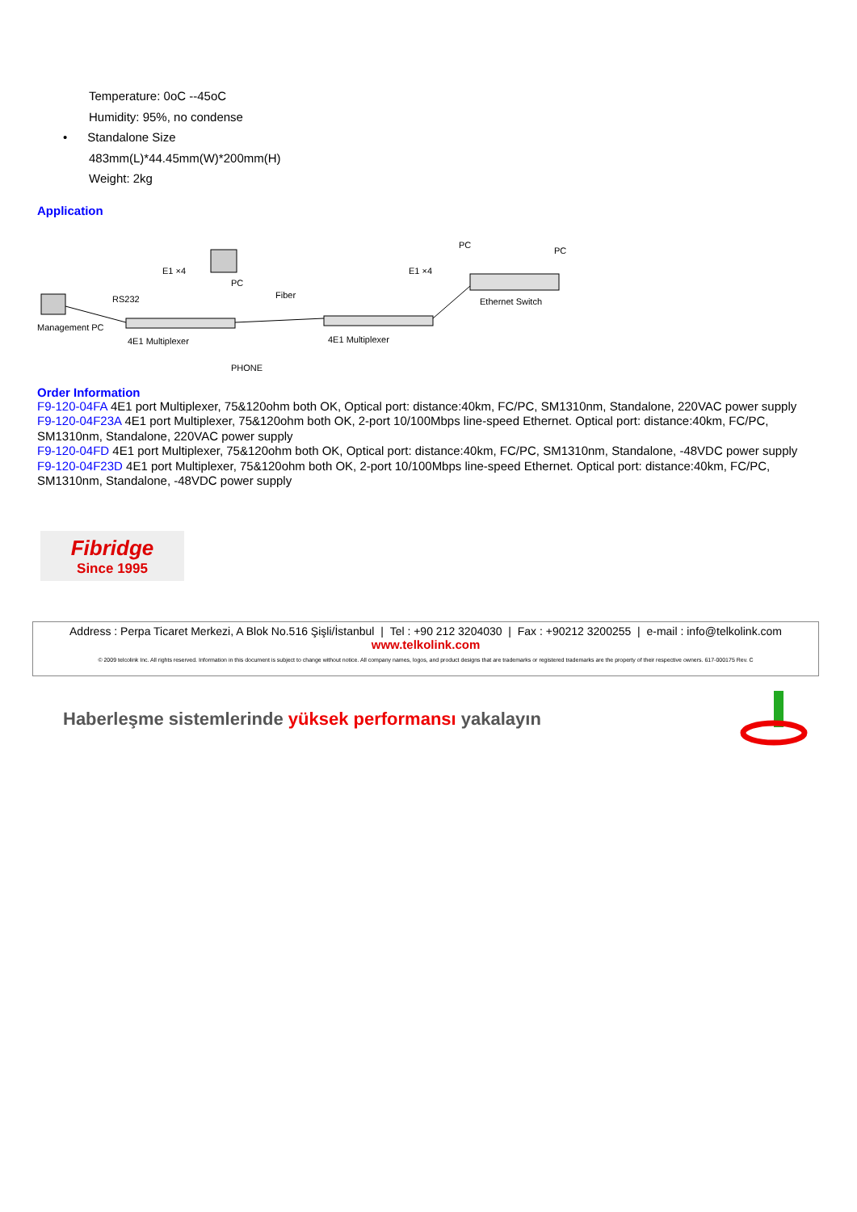Temperature: 0oC --45oC
Humidity: 95%, no condense
• Standalone Size
483mm(L)*44.45mm(W)*200mm(H)
Weight: 2kg
Application
Management PC
RS232
4E1 Multiplexer
E1 ×4
PC
Fiber
PHONE
4E1 Multiplexer
E1 ×4
Ethernet Switch
PC
PC
Order Information
F9-120-04FA 4E1 port Multiplexer, 75&120ohm both OK, Optical port: distance:40km, FC/PC, SM1310nm, Standalone, 220VAC power supply
F9-120-04F23A 4E1 port Multiplexer, 75&120ohm both OK, 2-port 10/100Mbps line-speed Ethernet. Optical port: distance:40km, FC/PC, SM1310nm, Standalone, 220VAC power supply
F9-120-04FD 4E1 port Multiplexer, 75&120ohm both OK, Optical port: distance:40km, FC/PC, SM1310nm, Standalone, -48VDC power supply
F9-120-04F23D 4E1 port Multiplexer, 75&120ohm both OK, 2-port 10/100Mbps line-speed Ethernet. Optical port: distance:40km, FC/PC, SM1310nm, Standalone, -48VDC power supply
Fibridge
Since 1995
Address : Perpa Ticaret Merkezi, A Blok No.516 Şişli/İstanbul | Tel : +90 212 3204030 | Fax : +90212 3200255 | e-mail : info@telkolink.com
www.telkolink.com
© 2009 telcolink Inc. All rights reserved. Information in this document is subject to change without notice. All company names, logos, and product designs that are trademarks or registered trademarks are the property of their respective owners. 617-000175 Rev. C
Haberleşme sistemlerinde yüksek performansı yakalayın